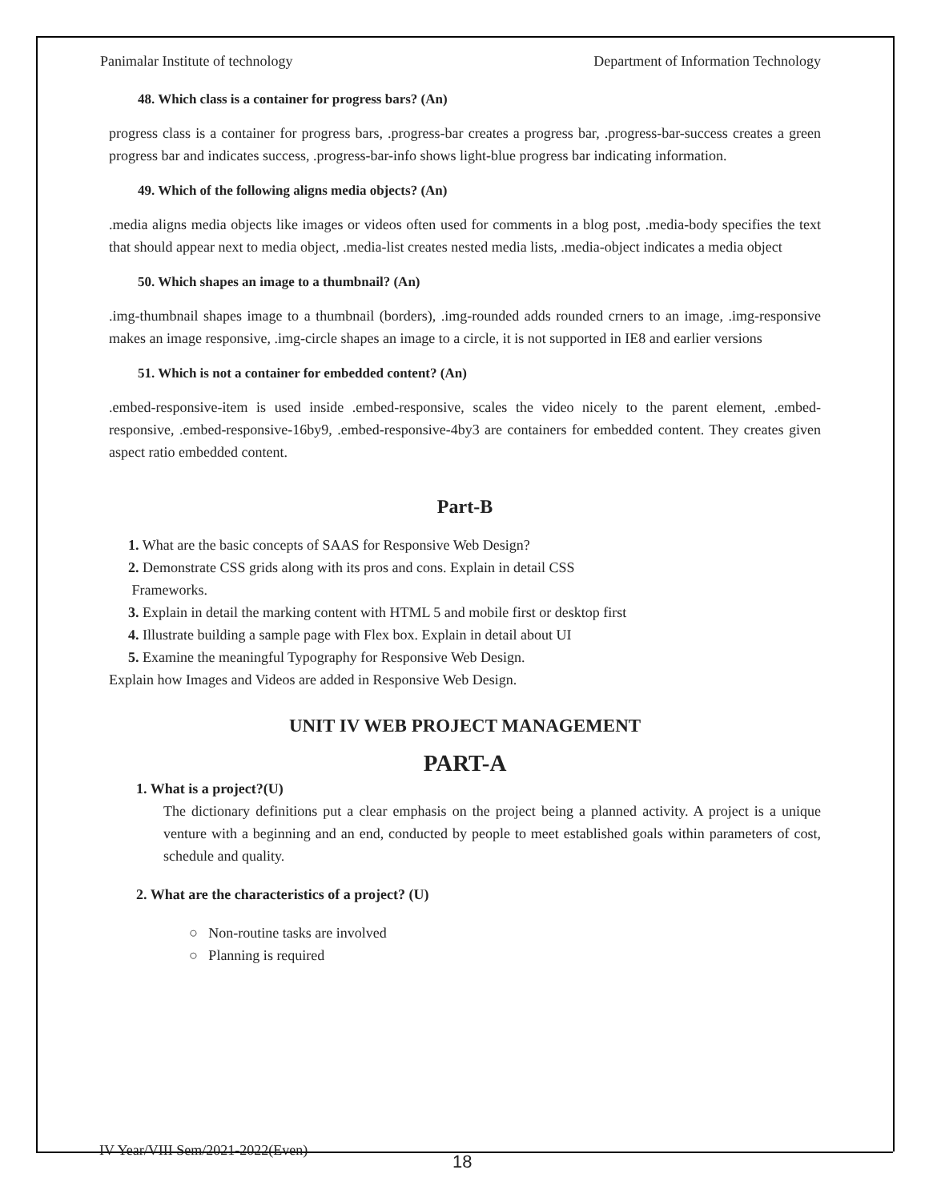Panimalar Institute of technology Department of Information Technology
48. Which class is a container for progress bars? (An)
progress class is a container for progress bars, .progress-bar creates a progress bar, .progress-bar-success creates a green progress bar and indicates success, .progress-bar-info shows light-blue progress bar indicating information.
49. Which of the following aligns media objects? (An)
.media aligns media objects like images or videos often used for comments in a blog post, .media-body specifies the text that should appear next to media object, .media-list creates nested media lists, .media-object indicates a media object
50. Which shapes an image to a thumbnail? (An)
.img-thumbnail shapes image to a thumbnail (borders), .img-rounded adds rounded crners to an image, .img-responsive makes an image responsive, .img-circle shapes an image to a circle, it is not supported in IE8 and earlier versions
51. Which is not a container for embedded content? (An)
.embed-responsive-item is used inside .embed-responsive, scales the video nicely to the parent element, .embed-responsive, .embed-responsive-16by9, .embed-responsive-4by3 are containers for embedded content. They creates given aspect ratio embedded content.
Part-B
1. What are the basic concepts of SAAS for Responsive Web Design?
2. Demonstrate CSS grids along with its pros and cons. Explain in detail CSS
Frameworks.
3. Explain in detail the marking content with HTML 5 and mobile first or desktop first
4. Illustrate building a sample page with Flex box. Explain in detail about UI
5. Examine the meaningful Typography for Responsive Web Design.
Explain how Images and Videos are added in Responsive Web Design.
UNIT IV WEB PROJECT MANAGEMENT
PART-A
1. What is a project?(U)
The dictionary definitions put a clear emphasis on the project being a planned activity. A project is a unique venture with a beginning and an end, conducted by people to meet established goals within parameters of cost, schedule and quality.
2. What are the characteristics of a project? (U)
○ Non-routine tasks are involved
○ Planning is required
IV Year/VIII Sem/2021-2022(Even)
18